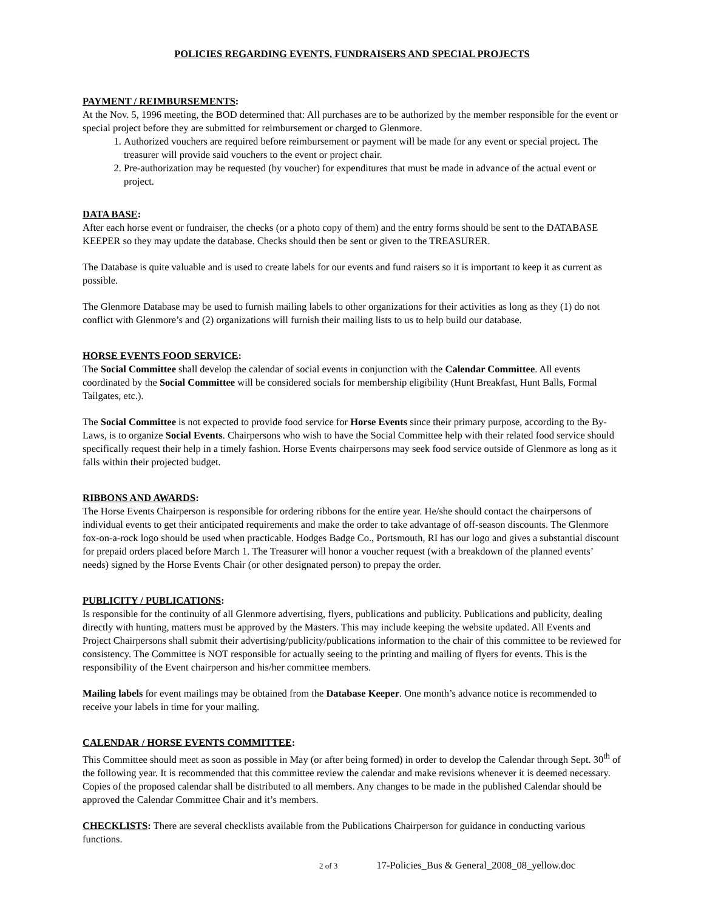POLICIES REGARDING EVENTS, FUNDRAISERS AND SPECIAL PROJECTS
PAYMENT / REIMBURSEMENTS:
At the Nov. 5, 1996 meeting, the BOD determined that: All purchases are to be authorized by the member responsible for the event or special project before they are submitted for reimbursement or charged to Glenmore.
1. Authorized vouchers are required before reimbursement or payment will be made for any event or special project. The treasurer will provide said vouchers to the event or project chair.
2. Pre-authorization may be requested (by voucher) for expenditures that must be made in advance of the actual event or project.
DATA BASE:
After each horse event or fundraiser, the checks (or a photo copy of them) and the entry forms should be sent to the DATABASE KEEPER so they may update the database. Checks should then be sent or given to the TREASURER.
The Database is quite valuable and is used to create labels for our events and fund raisers so it is important to keep it as current as possible.
The Glenmore Database may be used to furnish mailing labels to other organizations for their activities as long as they (1) do not conflict with Glenmore’s and (2) organizations will furnish their mailing lists to us to help build our database.
HORSE EVENTS FOOD SERVICE:
The Social Committee shall develop the calendar of social events in conjunction with the Calendar Committee. All events coordinated by the Social Committee will be considered socials for membership eligibility (Hunt Breakfast, Hunt Balls, Formal Tailgates, etc.).
The Social Committee is not expected to provide food service for Horse Events since their primary purpose, according to the By-Laws, is to organize Social Events. Chairpersons who wish to have the Social Committee help with their related food service should specifically request their help in a timely fashion. Horse Events chairpersons may seek food service outside of Glenmore as long as it falls within their projected budget.
RIBBONS AND AWARDS:
The Horse Events Chairperson is responsible for ordering ribbons for the entire year. He/she should contact the chairpersons of individual events to get their anticipated requirements and make the order to take advantage of off-season discounts. The Glenmore fox-on-a-rock logo should be used when practicable. Hodges Badge Co., Portsmouth, RI has our logo and gives a substantial discount for prepaid orders placed before March 1. The Treasurer will honor a voucher request (with a breakdown of the planned events’ needs) signed by the Horse Events Chair (or other designated person) to prepay the order.
PUBLICITY / PUBLICATIONS:
Is responsible for the continuity of all Glenmore advertising, flyers, publications and publicity. Publications and publicity, dealing directly with hunting, matters must be approved by the Masters. This may include keeping the website updated. All Events and Project Chairpersons shall submit their advertising/publicity/publications information to the chair of this committee to be reviewed for consistency. The Committee is NOT responsible for actually seeing to the printing and mailing of flyers for events. This is the responsibility of the Event chairperson and his/her committee members.
Mailing labels for event mailings may be obtained from the Database Keeper. One month’s advance notice is recommended to receive your labels in time for your mailing.
CALENDAR / HORSE EVENTS COMMITTEE:
This Committee should meet as soon as possible in May (or after being formed) in order to develop the Calendar through Sept. 30<sup>th</sup> of the following year. It is recommended that this committee review the calendar and make revisions whenever it is deemed necessary. Copies of the proposed calendar shall be distributed to all members. Any changes to be made in the published Calendar should be approved the Calendar Committee Chair and it’s members.
CHECKLISTS: There are several checklists available from the Publications Chairperson for guidance in conducting various functions.
2 of 3 17-Policies_Bus & General_2008_08_yellow.doc